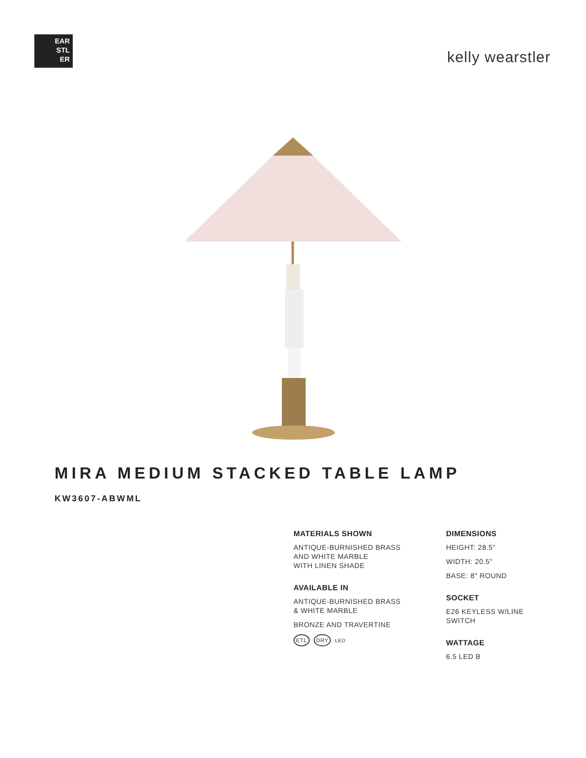EAR
STL
ER
kelly wearstler
MIRA MEDIUM STACKED TABLE LAMP
KW3607-ABWML
MATERIALS SHOWN
ANTIQUE-BURNISHED BRASS
AND WHITE MARBLE
WITH LINEN SHADE
AVAILABLE IN
ANTIQUE-BURNISHED BRASS
& WHITE MARBLE
BRONZE AND TRAVERTINE
ETL DRY LED
DIMENSIONS
HEIGHT: 28.5"
WIDTH: 20.5"
BASE: 8" ROUND
SOCKET
E26 KEYLESS W/LINE SWITCH
WATTAGE
6.5 LED B